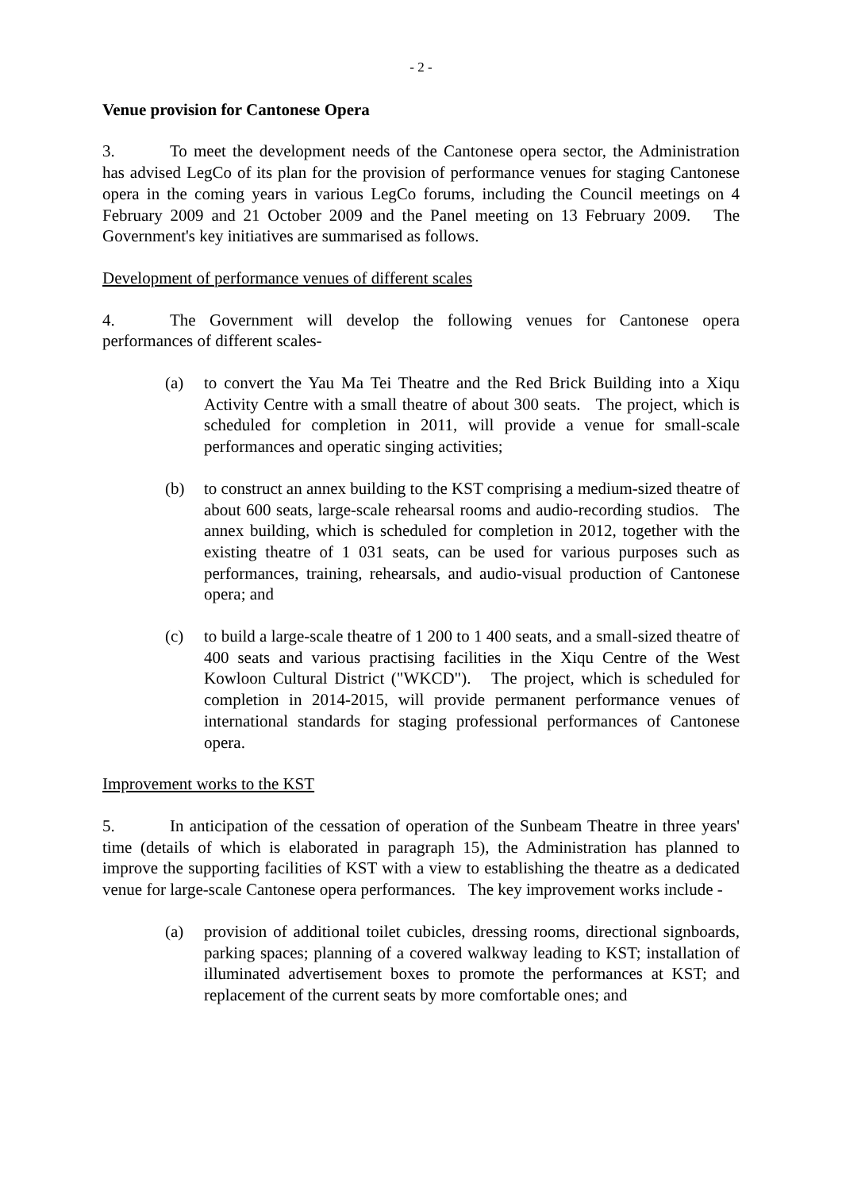- 2 -
Venue provision for Cantonese Opera
3. To meet the development needs of the Cantonese opera sector, the Administration has advised LegCo of its plan for the provision of performance venues for staging Cantonese opera in the coming years in various LegCo forums, including the Council meetings on 4 February 2009 and 21 October 2009 and the Panel meeting on 13 February 2009. The Government's key initiatives are summarised as follows.
Development of performance venues of different scales
4. The Government will develop the following venues for Cantonese opera performances of different scales-
(a) to convert the Yau Ma Tei Theatre and the Red Brick Building into a Xiqu Activity Centre with a small theatre of about 300 seats. The project, which is scheduled for completion in 2011, will provide a venue for small-scale performances and operatic singing activities;
(b) to construct an annex building to the KST comprising a medium-sized theatre of about 600 seats, large-scale rehearsal rooms and audio-recording studios. The annex building, which is scheduled for completion in 2012, together with the existing theatre of 1 031 seats, can be used for various purposes such as performances, training, rehearsals, and audio-visual production of Cantonese opera; and
(c) to build a large-scale theatre of 1 200 to 1 400 seats, and a small-sized theatre of 400 seats and various practising facilities in the Xiqu Centre of the West Kowloon Cultural District ("WKCD"). The project, which is scheduled for completion in 2014-2015, will provide permanent performance venues of international standards for staging professional performances of Cantonese opera.
Improvement works to the KST
5. In anticipation of the cessation of operation of the Sunbeam Theatre in three years' time (details of which is elaborated in paragraph 15), the Administration has planned to improve the supporting facilities of KST with a view to establishing the theatre as a dedicated venue for large-scale Cantonese opera performances. The key improvement works include -
(a) provision of additional toilet cubicles, dressing rooms, directional signboards, parking spaces; planning of a covered walkway leading to KST; installation of illuminated advertisement boxes to promote the performances at KST; and replacement of the current seats by more comfortable ones; and